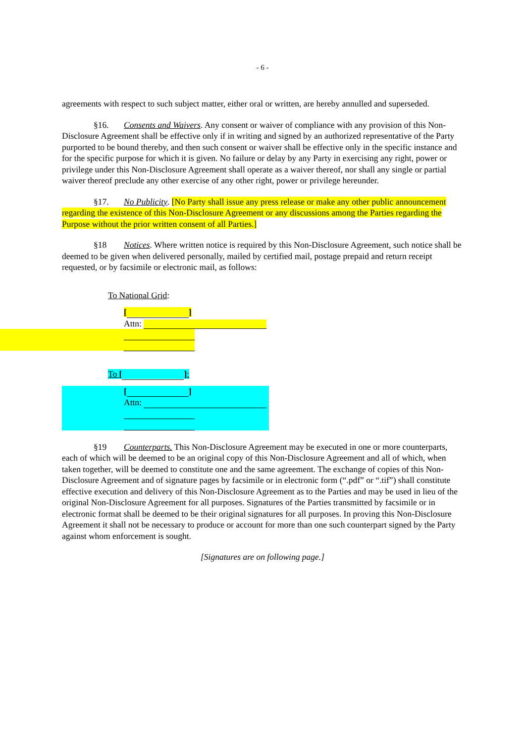- 6 -
agreements with respect to such subject matter, either oral or written, are hereby annulled and superseded.
§16. Consents and Waivers. Any consent or waiver of compliance with any provision of this Non-Disclosure Agreement shall be effective only if in writing and signed by an authorized representative of the Party purported to be bound thereby, and then such consent or waiver shall be effective only in the specific instance and for the specific purpose for which it is given. No failure or delay by any Party in exercising any right, power or privilege under this Non-Disclosure Agreement shall operate as a waiver thereof, nor shall any single or partial waiver thereof preclude any other exercise of any other right, power or privilege hereunder.
§17. No Publicity. [No Party shall issue any press release or make any other public announcement regarding the existence of this Non-Disclosure Agreement or any discussions among the Parties regarding the Purpose without the prior written consent of all Parties.]
§18 Notices. Where written notice is required by this Non-Disclosure Agreement, such notice shall be deemed to be given when delivered personally, mailed by certified mail, postage prepaid and return receipt requested, or by facsimile or electronic mail, as follows:
To National Grid:
[ ]
Attn:
To [ ]:
[ ]
Attn:
§19 Counterparts. This Non-Disclosure Agreement may be executed in one or more counterparts, each of which will be deemed to be an original copy of this Non-Disclosure Agreement and all of which, when taken together, will be deemed to constitute one and the same agreement. The exchange of copies of this Non-Disclosure Agreement and of signature pages by facsimile or in electronic form (“.pdf” or “.tif”) shall constitute effective execution and delivery of this Non-Disclosure Agreement as to the Parties and may be used in lieu of the original Non-Disclosure Agreement for all purposes. Signatures of the Parties transmitted by facsimile or in electronic format shall be deemed to be their original signatures for all purposes. In proving this Non-Disclosure Agreement it shall not be necessary to produce or account for more than one such counterpart signed by the Party against whom enforcement is sought.
[Signatures are on following page.]